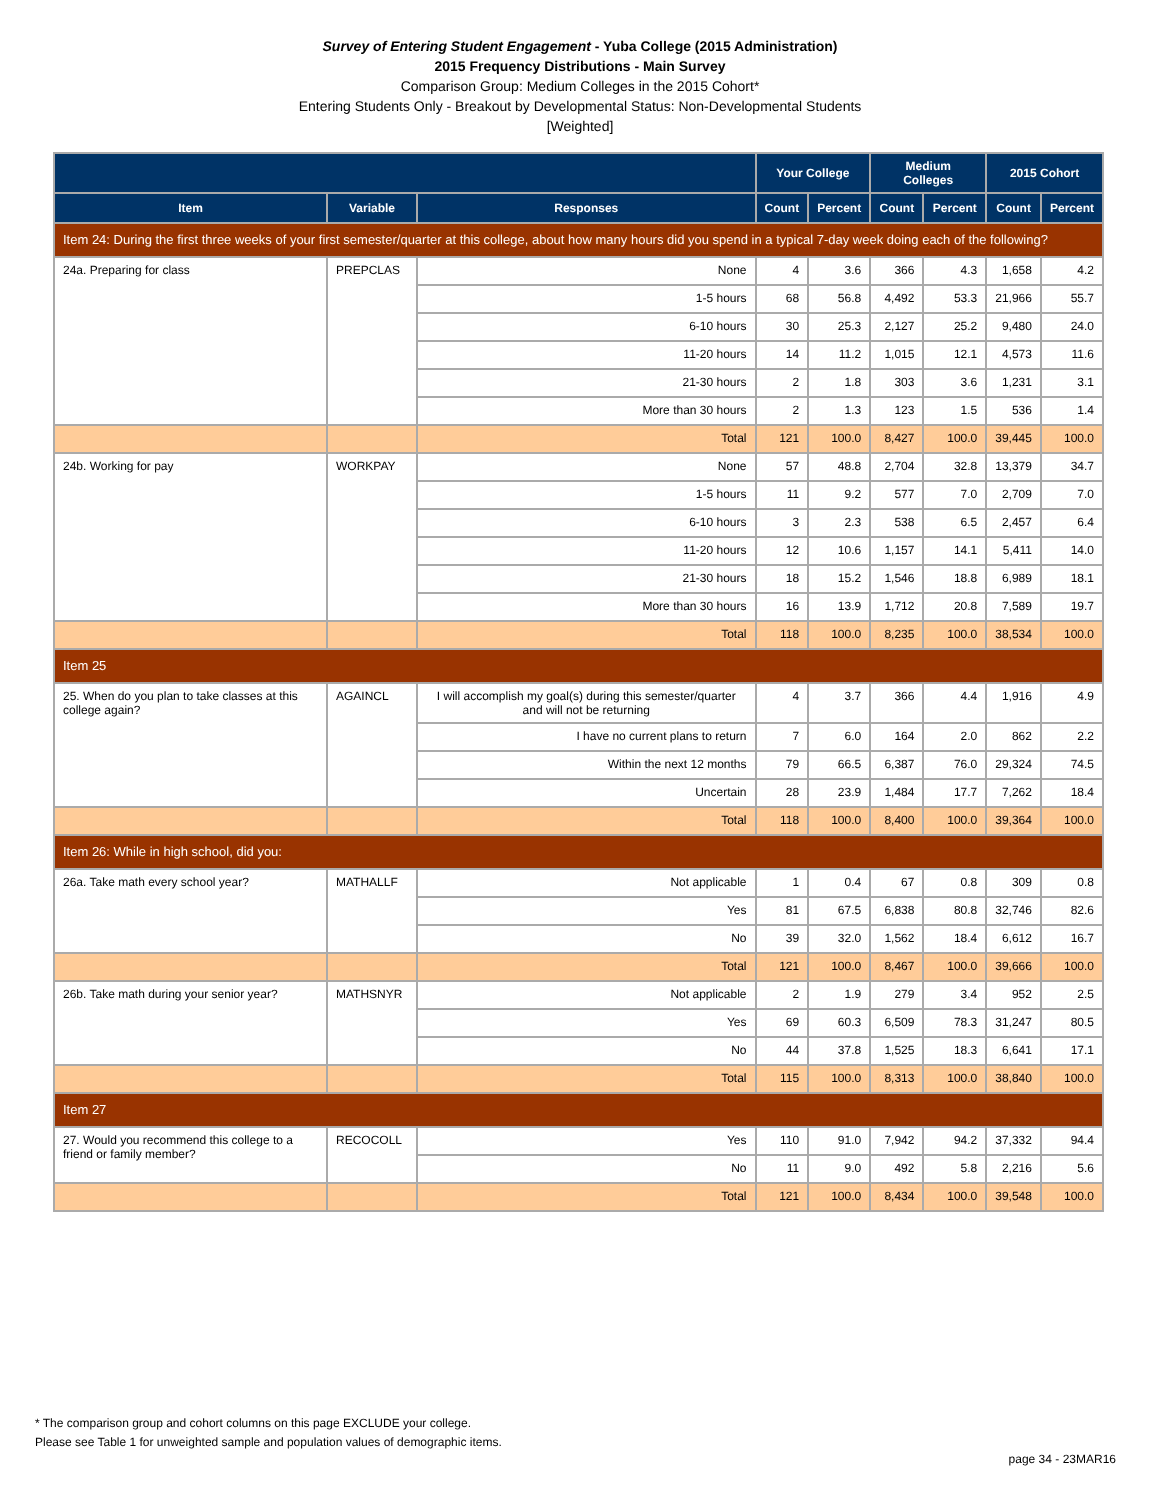Survey of Entering Student Engagement - Yuba College (2015 Administration)
2015 Frequency Distributions - Main Survey
Comparison Group: Medium Colleges in the 2015 Cohort*
Entering Students Only - Breakout by Developmental Status: Non-Developmental Students
[Weighted]
| | | | Your College | | Medium Colleges | | 2015 Cohort | |
| --- | --- | --- | --- | --- | --- | --- | --- | --- |
| Item | Variable | Responses | Count | Percent | Count | Percent | Count | Percent |
| Item 24: During the first three weeks of your first semester/quarter at this college, about how many hours did you spend in a typical 7-day week doing each of the following? | | | | | | | | |
| 24a. Preparing for class | PREPCLAS | None | 4 | 3.6 | 366 | 4.3 | 1,658 | 4.2 |
| | | 1-5 hours | 68 | 56.8 | 4,492 | 53.3 | 21,966 | 55.7 |
| | | 6-10 hours | 30 | 25.3 | 2,127 | 25.2 | 9,480 | 24.0 |
| | | 11-20 hours | 14 | 11.2 | 1,015 | 12.1 | 4,573 | 11.6 |
| | | 21-30 hours | 2 | 1.8 | 303 | 3.6 | 1,231 | 3.1 |
| | | More than 30 hours | 2 | 1.3 | 123 | 1.5 | 536 | 1.4 |
| | | Total | 121 | 100.0 | 8,427 | 100.0 | 39,445 | 100.0 |
| 24b. Working for pay | WORKPAY | None | 57 | 48.8 | 2,704 | 32.8 | 13,379 | 34.7 |
| | | 1-5 hours | 11 | 9.2 | 577 | 7.0 | 2,709 | 7.0 |
| | | 6-10 hours | 3 | 2.3 | 538 | 6.5 | 2,457 | 6.4 |
| | | 11-20 hours | 12 | 10.6 | 1,157 | 14.1 | 5,411 | 14.0 |
| | | 21-30 hours | 18 | 15.2 | 1,546 | 18.8 | 6,989 | 18.1 |
| | | More than 30 hours | 16 | 13.9 | 1,712 | 20.8 | 7,589 | 19.7 |
| | | Total | 118 | 100.0 | 8,235 | 100.0 | 38,534 | 100.0 |
| Item 25 | | | | | | | | |
| 25. When do you plan to take classes at this college again? | AGAINCL | I will accomplish my goal(s) during this semester/quarter and will not be returning | 4 | 3.7 | 366 | 4.4 | 1,916 | 4.9 |
| | | I have no current plans to return | 7 | 6.0 | 164 | 2.0 | 862 | 2.2 |
| | | Within the next 12 months | 79 | 66.5 | 6,387 | 76.0 | 29,324 | 74.5 |
| | | Uncertain | 28 | 23.9 | 1,484 | 17.7 | 7,262 | 18.4 |
| | | Total | 118 | 100.0 | 8,400 | 100.0 | 39,364 | 100.0 |
| Item 26: While in high school, did you: | | | | | | | | |
| 26a. Take math every school year? | MATHALLF | Not applicable | 1 | 0.4 | 67 | 0.8 | 309 | 0.8 |
| | | Yes | 81 | 67.5 | 6,838 | 80.8 | 32,746 | 82.6 |
| | | No | 39 | 32.0 | 1,562 | 18.4 | 6,612 | 16.7 |
| | | Total | 121 | 100.0 | 8,467 | 100.0 | 39,666 | 100.0 |
| 26b. Take math during your senior year? | MATHSNYR | Not applicable | 2 | 1.9 | 279 | 3.4 | 952 | 2.5 |
| | | Yes | 69 | 60.3 | 6,509 | 78.3 | 31,247 | 80.5 |
| | | No | 44 | 37.8 | 1,525 | 18.3 | 6,641 | 17.1 |
| | | Total | 115 | 100.0 | 8,313 | 100.0 | 38,840 | 100.0 |
| Item 27 | | | | | | | | |
| 27. Would you recommend this college to a friend or family member? | RECOCOLL | Yes | 110 | 91.0 | 7,942 | 94.2 | 37,332 | 94.4 |
| | | No | 11 | 9.0 | 492 | 5.8 | 2,216 | 5.6 |
| | | Total | 121 | 100.0 | 8,434 | 100.0 | 39,548 | 100.0 |
* The comparison group and cohort columns on this page EXCLUDE your college.
Please see Table 1 for unweighted sample and population values of demographic items.
page 34 - 23MAR16